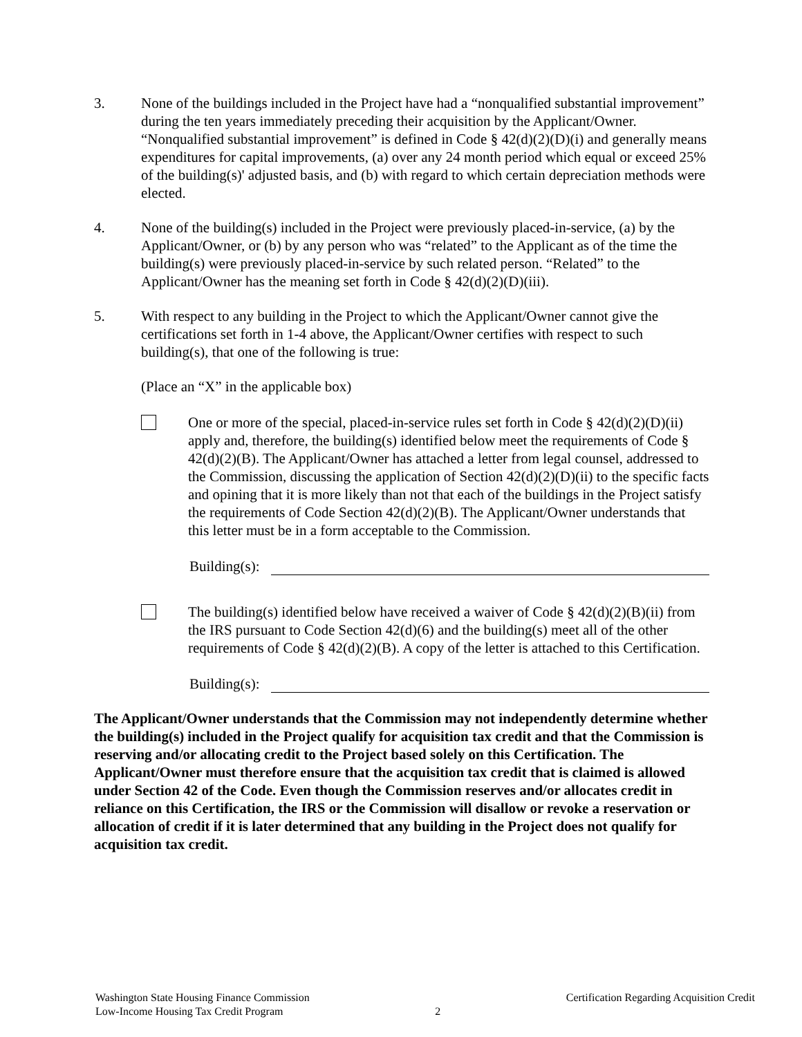3. None of the buildings included in the Project have had a “nonqualified substantial improvement” during the ten years immediately preceding their acquisition by the Applicant/Owner. “Nonqualified substantial improvement” is defined in Code § 42(d)(2)(D)(i) and generally means expenditures for capital improvements, (a) over any 24 month period which equal or exceed 25% of the building(s)' adjusted basis, and (b) with regard to which certain depreciation methods were elected.
4. None of the building(s) included in the Project were previously placed-in-service, (a) by the Applicant/Owner, or (b) by any person who was “related” to the Applicant as of the time the building(s) were previously placed-in-service by such related person. “Related” to the Applicant/Owner has the meaning set forth in Code § 42(d)(2)(D)(iii).
5. With respect to any building in the Project to which the Applicant/Owner cannot give the certifications set forth in 1-4 above, the Applicant/Owner certifies with respect to such building(s), that one of the following is true:
(Place an “X” in the applicable box)
One or more of the special, placed-in-service rules set forth in Code § 42(d)(2)(D)(ii) apply and, therefore, the building(s) identified below meet the requirements of Code § 42(d)(2)(B). The Applicant/Owner has attached a letter from legal counsel, addressed to the Commission, discussing the application of Section 42(d)(2)(D)(ii) to the specific facts and opining that it is more likely than not that each of the buildings in the Project satisfy the requirements of Code Section 42(d)(2)(B). The Applicant/Owner understands that this letter must be in a form acceptable to the Commission.
Building(s):
The building(s) identified below have received a waiver of Code § 42(d)(2)(B)(ii) from the IRS pursuant to Code Section 42(d)(6) and the building(s) meet all of the other requirements of Code § 42(d)(2)(B). A copy of the letter is attached to this Certification.
Building(s):
The Applicant/Owner understands that the Commission may not independently determine whether the building(s) included in the Project qualify for acquisition tax credit and that the Commission is reserving and/or allocating credit to the Project based solely on this Certification. The Applicant/Owner must therefore ensure that the acquisition tax credit that is claimed is allowed under Section 42 of the Code. Even though the Commission reserves and/or allocates credit in reliance on this Certification, the IRS or the Commission will disallow or revoke a reservation or allocation of credit if it is later determined that any building in the Project does not qualify for acquisition tax credit.
Washington State Housing Finance Commission
Low-Income Housing Tax Credit Program
2
Certification Regarding Acquisition Credit